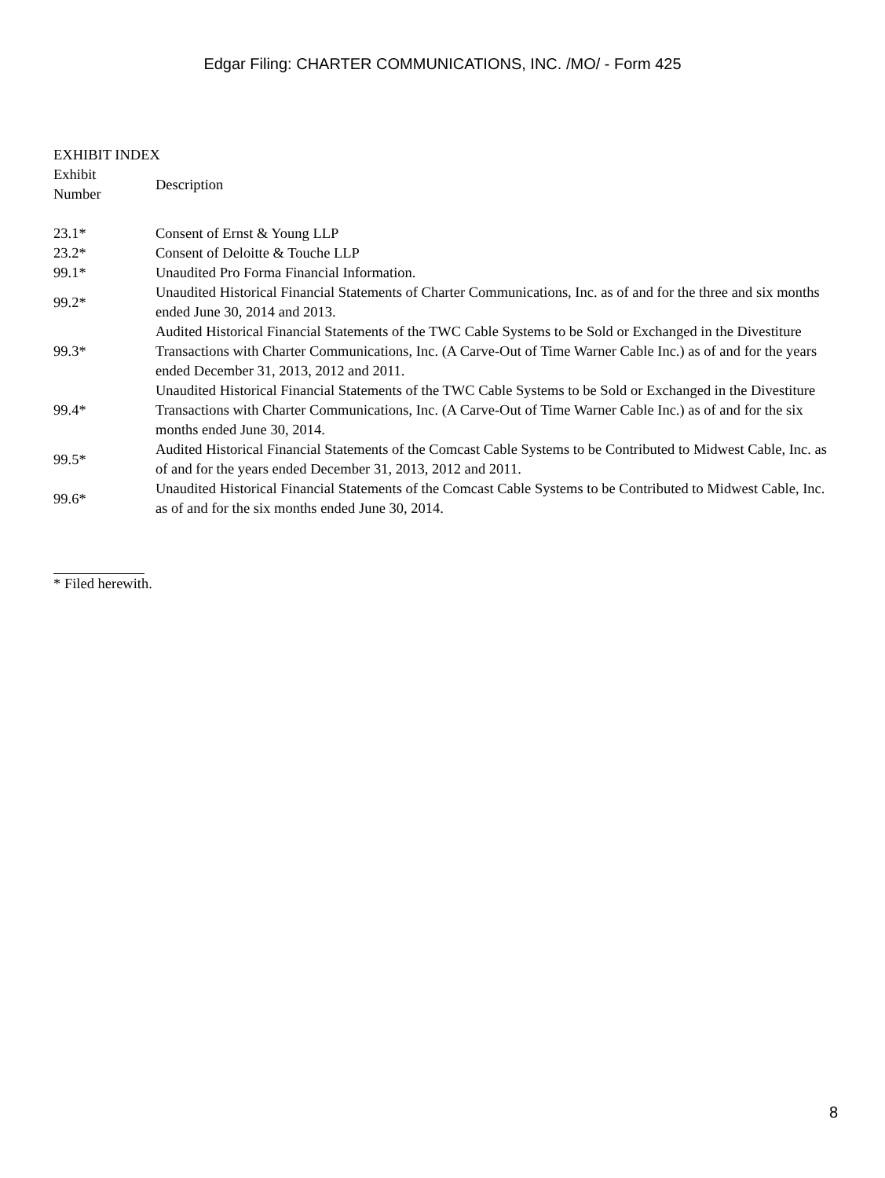Edgar Filing: CHARTER COMMUNICATIONS, INC. /MO/ - Form 425
EXHIBIT INDEX
| Exhibit Number | Description |
| --- | --- |
| 23.1* | Consent of Ernst & Young LLP |
| 23.2* | Consent of Deloitte & Touche LLP |
| 99.1* | Unaudited Pro Forma Financial Information. |
| 99.2* | Unaudited Historical Financial Statements of Charter Communications, Inc. as of and for the three and six months ended June 30, 2014 and 2013. |
| 99.3* | Audited Historical Financial Statements of the TWC Cable Systems to be Sold or Exchanged in the Divestiture Transactions with Charter Communications, Inc. (A Carve-Out of Time Warner Cable Inc.) as of and for the years ended December 31, 2013, 2012 and 2011. |
| 99.4* | Unaudited Historical Financial Statements of the TWC Cable Systems to be Sold or Exchanged in the Divestiture Transactions with Charter Communications, Inc. (A Carve-Out of Time Warner Cable Inc.) as of and for the six months ended June 30, 2014. |
| 99.5* | Audited Historical Financial Statements of the Comcast Cable Systems to be Contributed to Midwest Cable, Inc. as of and for the years ended December 31, 2013, 2012 and 2011. |
| 99.6* | Unaudited Historical Financial Statements of the Comcast Cable Systems to be Contributed to Midwest Cable, Inc. as of and for the six months ended June 30, 2014. |
* Filed herewith.
8